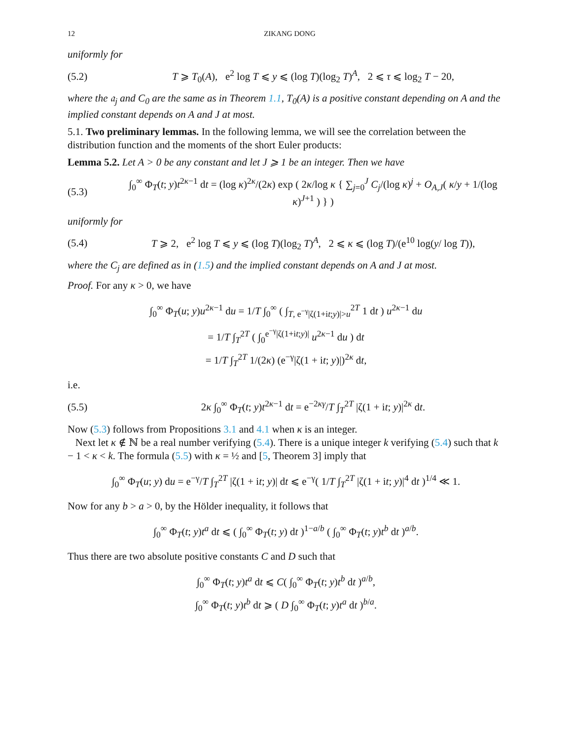12 ZIKANG DONG
uniformly for
(5.2) T ⩾ T<sub>0</sub>(A), e<sup>2</sup> log T ⩽ y ⩽ (log T)(log<sub>2</sub> T)<sup>A</sup>, 2 ⩽ τ ⩽ log<sub>2</sub> T − 20,
where the 𝔞<sub>j</sub> and C<sub>0</sub> are the same as in Theorem 1.1, T<sub>0</sub>(A) is a positive constant depending on A and the implied constant depends on A and J at most.
5.1. Two preliminary lemmas. In the following lemma, we will see the correlation between the distribution function and the moments of the short Euler products:
Lemma 5.2. Let A > 0 be any constant and let J ⩾ 1 be an integer. Then we have
(5.3) ∫<sub>0</sub><sup>∞</sup> Φ<sub>T</sub>(t; y)t<sup>2κ−1</sup> dt = (log κ)<sup>2κ</sup>/(2κ) exp ( 2κ/log κ { ∑<sub>j=0</sub><sup>J</sup> C<sub>j</sub>/(log κ)<sup>j</sup> + O<sub>A,J</sub>( κ/y + 1/(log κ)<sup>J+1</sup> ) } )
uniformly for
(5.4) T ⩾ 2, e<sup>2</sup> log T ⩽ y ⩽ (log T)(log<sub>2</sub> T)<sup>A</sup>, 2 ⩽ κ ⩽ (log T)/(e<sup>10</sup> log(y/ log T)),
where the C<sub>j</sub> are defined as in (1.5) and the implied constant depends on A and J at most.
Proof. For any κ > 0, we have
∫<sub>0</sub><sup>∞</sup> Φ<sub>T</sub>(u; y)u<sup>2κ−1</sup> du = 1/T ∫<sub>0</sub><sup>∞</sup> ( ∫<sub>T, e<sup>−γ</sup>|ζ(1+it;y)|>u</sub><sup>2T</sup> 1 dt ) u<sup>2κ−1</sup> du
= 1/T ∫<sub>T</sub><sup>2T</sup> ( ∫<sub>0</sub><sup>e<sup>−γ</sup>|ζ(1+it;y)|</sup> u<sup>2κ−1</sup> du ) dt
= 1/T ∫<sub>T</sub><sup>2T</sup> 1/(2κ) (e<sup>−γ</sup>|ζ(1 + it; y)|)<sup>2κ</sup> dt,
i.e.
(5.5) 2κ ∫<sub>0</sub><sup>∞</sup> Φ<sub>T</sub>(t; y)t<sup>2κ−1</sup> dt = e<sup>−2κγ</sup>/T ∫<sub>T</sub><sup>2T</sup> |ζ(1 + it; y)|<sup>2κ</sup> dt.
Now (5.3) follows from Propositions 3.1 and 4.1 when κ is an integer.
Next let κ ∉ ℕ be a real number verifying (5.4). There is a unique integer k verifying (5.4) such that k − 1 < κ < k. The formula (5.5) with κ = ½ and [5, Theorem 3] imply that
∫<sub>0</sub><sup>∞</sup> Φ<sub>T</sub>(u; y) du = e<sup>−γ</sup>/T ∫<sub>T</sub><sup>2T</sup> |ζ(1 + it; y)| dt ⩽ e<sup>−γ</sup>( 1/T ∫<sub>T</sub><sup>2T</sup> |ζ(1 + it; y)|<sup>4</sup> dt )<sup>1/4</sup> ≪ 1.
Now for any b > a > 0, by the Hölder inequality, it follows that
∫<sub>0</sub><sup>∞</sup> Φ<sub>T</sub>(t; y)t<sup>a</sup> dt ⩽ ( ∫<sub>0</sub><sup>∞</sup> Φ<sub>T</sub>(t; y) dt )<sup>1−a/b</sup> ( ∫<sub>0</sub><sup>∞</sup> Φ<sub>T</sub>(t; y)t<sup>b</sup> dt )<sup>a/b</sup>.
Thus there are two absolute positive constants C and D such that
∫<sub>0</sub><sup>∞</sup> Φ<sub>T</sub>(t; y)t<sup>a</sup> dt ⩽ C( ∫<sub>0</sub><sup>∞</sup> Φ<sub>T</sub>(t; y)t<sup>b</sup> dt )<sup>a/b</sup>,
∫<sub>0</sub><sup>∞</sup> Φ<sub>T</sub>(t; y)t<sup>b</sup> dt ⩾ ( D ∫<sub>0</sub><sup>∞</sup> Φ<sub>T</sub>(t; y)t<sup>a</sup> dt )<sup>b/a</sup>.